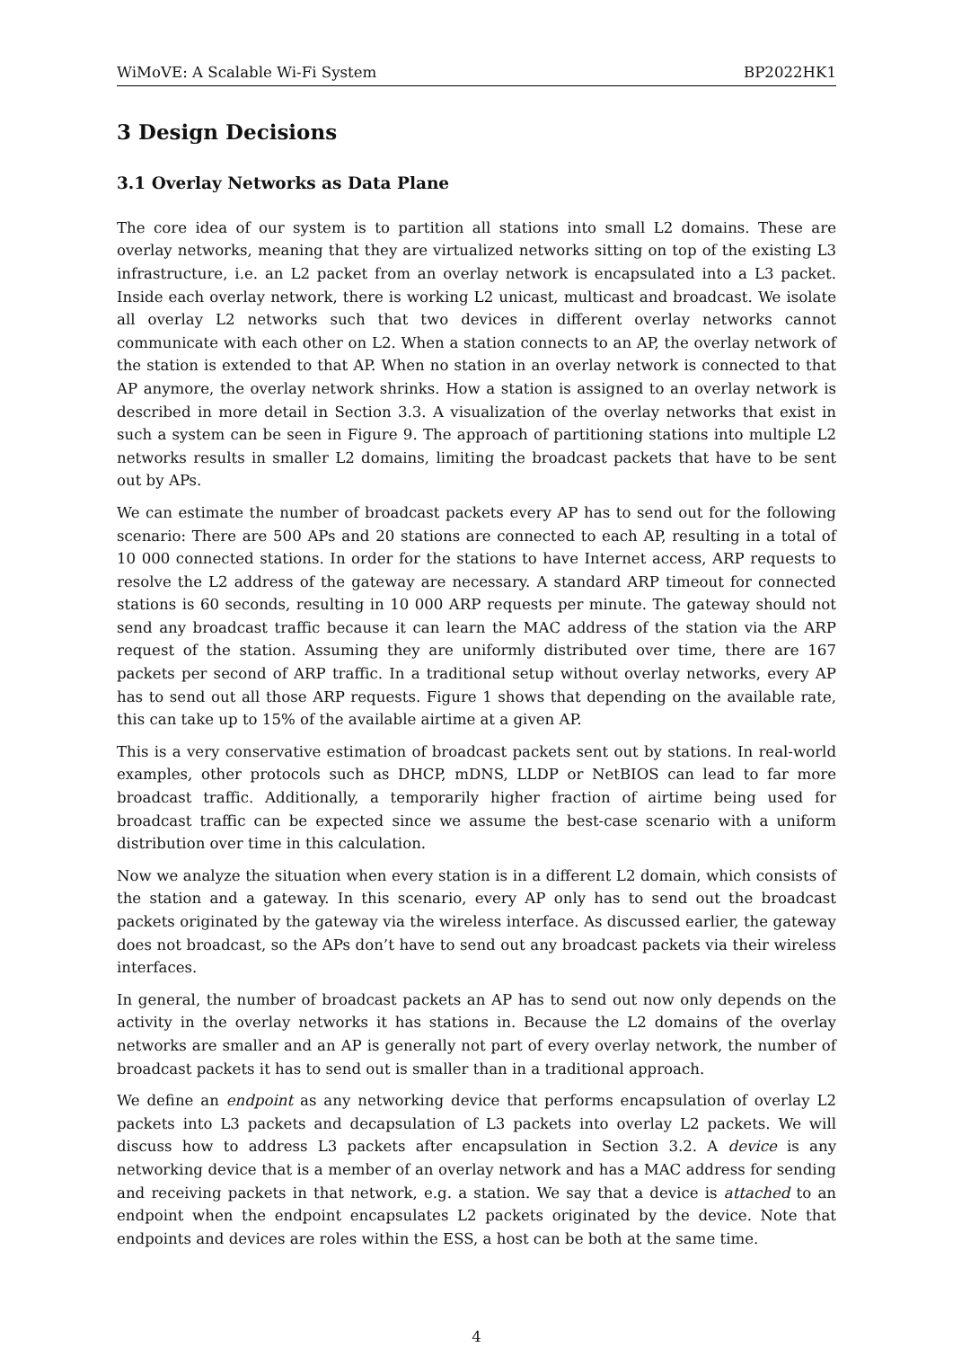WiMoVE: A Scalable Wi-Fi System BP2022HK1
3 Design Decisions
3.1 Overlay Networks as Data Plane
The core idea of our system is to partition all stations into small L2 domains. These are overlay networks, meaning that they are virtualized networks sitting on top of the existing L3 infrastructure, i.e. an L2 packet from an overlay network is encapsulated into a L3 packet. Inside each overlay network, there is working L2 unicast, multicast and broadcast. We isolate all overlay L2 networks such that two devices in different overlay networks cannot communicate with each other on L2. When a station connects to an AP, the overlay network of the station is extended to that AP. When no station in an overlay network is connected to that AP anymore, the overlay network shrinks. How a station is assigned to an overlay network is described in more detail in Section 3.3. A visualization of the overlay networks that exist in such a system can be seen in Figure 9. The approach of partitioning stations into multiple L2 networks results in smaller L2 domains, limiting the broadcast packets that have to be sent out by APs.
We can estimate the number of broadcast packets every AP has to send out for the following scenario: There are 500 APs and 20 stations are connected to each AP, resulting in a total of 10 000 connected stations. In order for the stations to have Internet access, ARP requests to resolve the L2 address of the gateway are necessary. A standard ARP timeout for connected stations is 60 seconds, resulting in 10 000 ARP requests per minute. The gateway should not send any broadcast traffic because it can learn the MAC address of the station via the ARP request of the station. Assuming they are uniformly distributed over time, there are 167 packets per second of ARP traffic. In a traditional setup without overlay networks, every AP has to send out all those ARP requests. Figure 1 shows that depending on the available rate, this can take up to 15% of the available airtime at a given AP.
This is a very conservative estimation of broadcast packets sent out by stations. In real-world examples, other protocols such as DHCP, mDNS, LLDP or NetBIOS can lead to far more broadcast traffic. Additionally, a temporarily higher fraction of airtime being used for broadcast traffic can be expected since we assume the best-case scenario with a uniform distribution over time in this calculation.
Now we analyze the situation when every station is in a different L2 domain, which consists of the station and a gateway. In this scenario, every AP only has to send out the broadcast packets originated by the gateway via the wireless interface. As discussed earlier, the gateway does not broadcast, so the APs don’t have to send out any broadcast packets via their wireless interfaces.
In general, the number of broadcast packets an AP has to send out now only depends on the activity in the overlay networks it has stations in. Because the L2 domains of the overlay networks are smaller and an AP is generally not part of every overlay network, the number of broadcast packets it has to send out is smaller than in a traditional approach.
We define an endpoint as any networking device that performs encapsulation of overlay L2 packets into L3 packets and decapsulation of L3 packets into overlay L2 packets. We will discuss how to address L3 packets after encapsulation in Section 3.2. A device is any networking device that is a member of an overlay network and has a MAC address for sending and receiving packets in that network, e.g. a station. We say that a device is attached to an endpoint when the endpoint encapsulates L2 packets originated by the device. Note that endpoints and devices are roles within the ESS, a host can be both at the same time.
4